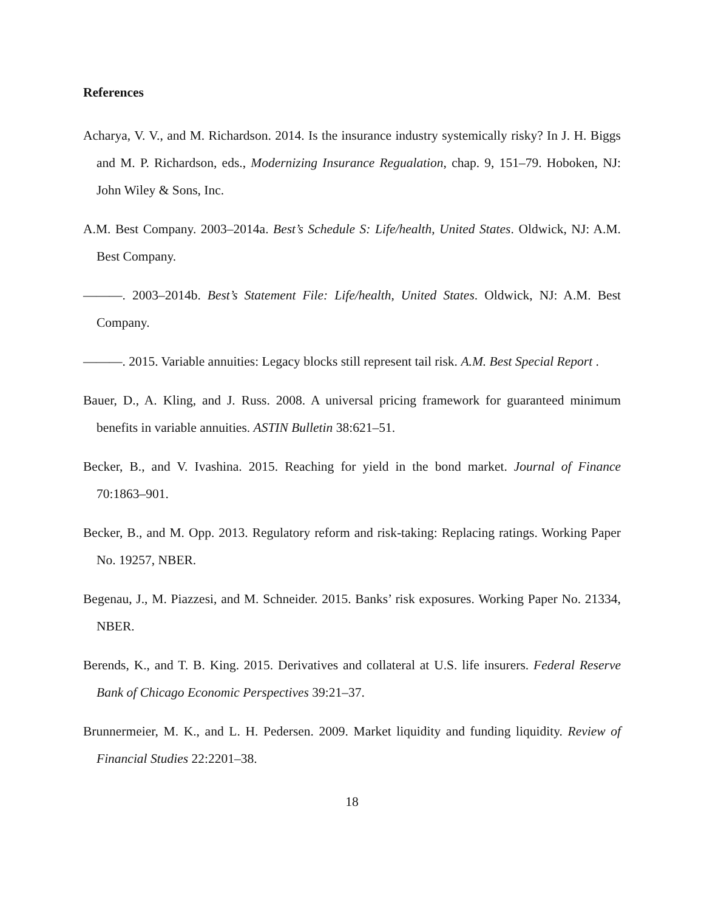References
Acharya, V. V., and M. Richardson. 2014. Is the insurance industry systemically risky? In J. H. Biggs and M. P. Richardson, eds., Modernizing Insurance Regualation, chap. 9, 151–79. Hoboken, NJ: John Wiley & Sons, Inc.
A.M. Best Company. 2003–2014a. Best’s Schedule S: Life/health, United States. Oldwick, NJ: A.M. Best Company.
———. 2003–2014b. Best’s Statement File: Life/health, United States. Oldwick, NJ: A.M. Best Company.
———. 2015. Variable annuities: Legacy blocks still represent tail risk. A.M. Best Special Report .
Bauer, D., A. Kling, and J. Russ. 2008. A universal pricing framework for guaranteed minimum benefits in variable annuities. ASTIN Bulletin 38:621–51.
Becker, B., and V. Ivashina. 2015. Reaching for yield in the bond market. Journal of Finance 70:1863–901.
Becker, B., and M. Opp. 2013. Regulatory reform and risk-taking: Replacing ratings. Working Paper No. 19257, NBER.
Begenau, J., M. Piazzesi, and M. Schneider. 2015. Banks’ risk exposures. Working Paper No. 21334, NBER.
Berends, K., and T. B. King. 2015. Derivatives and collateral at U.S. life insurers. Federal Reserve Bank of Chicago Economic Perspectives 39:21–37.
Brunnermeier, M. K., and L. H. Pedersen. 2009. Market liquidity and funding liquidity. Review of Financial Studies 22:2201–38.
18